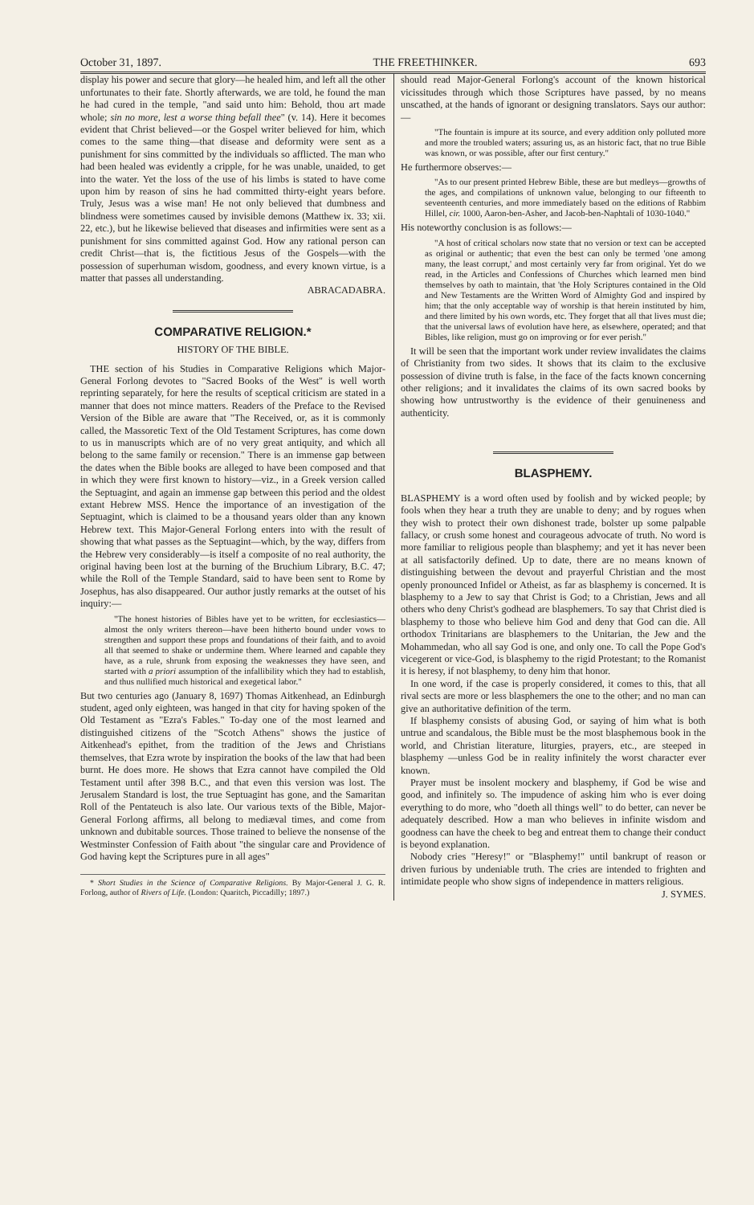October 31, 1897. THE FREETHINKER. 693
display his power and secure that glory—he healed him, and left all the other unfortunates to their fate. Shortly afterwards, we are told, he found the man he had cured in the temple, "and said unto him: Behold, thou art made whole; sin no more, lest a worse thing befall thee" (v. 14). Here it becomes evident that Christ believed—or the Gospel writer believed for him, which comes to the same thing—that disease and deformity were sent as a punishment for sins committed by the individuals so afflicted. The man who had been healed was evidently a cripple, for he was unable, unaided, to get into the water. Yet the loss of the use of his limbs is stated to have come upon him by reason of sins he had committed thirty-eight years before. Truly, Jesus was a wise man! He not only believed that dumbness and blindness were sometimes caused by invisible demons (Matthew ix. 33; xii. 22, etc.), but he likewise believed that diseases and infirmities were sent as a punishment for sins committed against God. How any rational person can credit Christ—that is, the fictitious Jesus of the Gospels—with the possession of superhuman wisdom, goodness, and every known virtue, is a matter that passes all understanding.
ABRACADABRA.
COMPARATIVE RELIGION.*
HISTORY OF THE BIBLE.
THE section of his Studies in Comparative Religions which Major-General Forlong devotes to "Sacred Books of the West" is well worth reprinting separately, for here the results of sceptical criticism are stated in a manner that does not mince matters. Readers of the Preface to the Revised Version of the Bible are aware that "The Received, or, as it is commonly called, the Massoretic Text of the Old Testament Scriptures, has come down to us in manuscripts which are of no very great antiquity, and which all belong to the same family or recension." There is an immense gap between the dates when the Bible books are alleged to have been composed and that in which they were first known to history—viz., in a Greek version called the Septuagint, and again an immense gap between this period and the oldest extant Hebrew MSS. Hence the importance of an investigation of the Septuagint, which is claimed to be a thousand years older than any known Hebrew text. This Major-General Forlong enters into with the result of showing that what passes as the Septuagint—which, by the way, differs from the Hebrew very considerably—is itself a composite of no real authority, the original having been lost at the burning of the Bruchium Library, B.C. 47; while the Roll of the Temple Standard, said to have been sent to Rome by Josephus, has also disappeared. Our author justly remarks at the outset of his inquiry:—
"The honest histories of Bibles have yet to be written, for ecclesiastics—almost the only writers thereon—have been hitherto bound under vows to strengthen and support these props and foundations of their faith, and to avoid all that seemed to shake or undermine them. Where learned and capable they have, as a rule, shrunk from exposing the weaknesses they have seen, and started with a priori assumption of the infallibility which they had to establish, and thus nullified much historical and exegetical labor."
But two centuries ago (January 8, 1697) Thomas Aitkenhead, an Edinburgh student, aged only eighteen, was hanged in that city for having spoken of the Old Testament as "Ezra's Fables." To-day one of the most learned and distinguished citizens of the "Scotch Athens" shows the justice of Aitkenhead's epithet, from the tradition of the Jews and Christians themselves, that Ezra wrote by inspiration the books of the law that had been burnt. He does more. He shows that Ezra cannot have compiled the Old Testament until after 398 B.C., and that even this version was lost. The Jerusalem Standard is lost, the true Septuagint has gone, and the Samaritan Roll of the Pentateuch is also late. Our various texts of the Bible, Major-General Forlong affirms, all belong to mediæval times, and come from unknown and dubitable sources. Those trained to believe the nonsense of the Westminster Confession of Faith about "the singular care and Providence of God having kept the Scriptures pure in all ages"
* Short Studies in the Science of Comparative Religions. By Major-General J. G. R. Forlong, author of Rivers of Life. (London: Quaritch, Piccadilly; 1897.)
should read Major-General Forlong's account of the known historical vicissitudes through which those Scriptures have passed, by no means unscathed, at the hands of ignorant or designing translators. Says our author:—
"The fountain is impure at its source, and every addition only polluted more and more the troubled waters; assuring us, as an historic fact, that no true Bible was known, or was possible, after our first century."
He furthermore observes:—
"As to our present printed Hebrew Bible, these are but medleys—growths of the ages, and compilations of unknown value, belonging to our fifteenth to seventeenth centuries, and more immediately based on the editions of Rabbim Hillel, cir. 1000, Aaron-ben-Asher, and Jacob-ben-Naphtali of 1030-1040."
His noteworthy conclusion is as follows:—
"A host of critical scholars now state that no version or text can be accepted as original or authentic; that even the best can only be termed 'one among many, the least corrupt,' and most certainly very far from original. Yet do we read, in the Articles and Confessions of Churches which learned men bind themselves by oath to maintain, that 'the Holy Scriptures contained in the Old and New Testaments are the Written Word of Almighty God and inspired by him; that the only acceptable way of worship is that herein instituted by him, and there limited by his own words, etc. They forget that all that lives must die; that the universal laws of evolution have here, as elsewhere, operated; and that Bibles, like religion, must go on improving or for ever perish."
It will be seen that the important work under review invalidates the claims of Christianity from two sides. It shows that its claim to the exclusive possession of divine truth is false, in the face of the facts known concerning other religions; and it invalidates the claims of its own sacred books by showing how untrustworthy is the evidence of their genuineness and authenticity.
BLASPHEMY.
BLASPHEMY is a word often used by foolish and by wicked people; by fools when they hear a truth they are unable to deny; and by rogues when they wish to protect their own dishonest trade, bolster up some palpable fallacy, or crush some honest and courageous advocate of truth. No word is more familiar to religious people than blasphemy; and yet it has never been at all satisfactorily defined. Up to date, there are no means known of distinguishing between the devout and prayerful Christian and the most openly pronounced Infidel or Atheist, as far as blasphemy is concerned. It is blasphemy to a Jew to say that Christ is God; to a Christian, Jews and all others who deny Christ's godhead are blasphemers. To say that Christ died is blasphemy to those who believe him God and deny that God can die. All orthodox Trinitarians are blasphemers to the Unitarian, the Jew and the Mohammedan, who all say God is one, and only one. To call the Pope God's vicegerent or vice-God, is blasphemy to the rigid Protestant; to the Romanist it is heresy, if not blasphemy, to deny him that honor.
In one word, if the case is properly considered, it comes to this, that all rival sects are more or less blasphemers the one to the other; and no man can give an authoritative definition of the term.
If blasphemy consists of abusing God, or saying of him what is both untrue and scandalous, the Bible must be the most blasphemous book in the world, and Christian literature, liturgies, prayers, etc., are steeped in blasphemy —unless God be in reality infinitely the worst character ever known.
Prayer must be insolent mockery and blasphemy, if God be wise and good, and infinitely so. The impudence of asking him who is ever doing everything to do more, who "doeth all things well" to do better, can never be adequately described. How a man who believes in infinite wisdom and goodness can have the cheek to beg and entreat them to change their conduct is beyond explanation.
Nobody cries "Heresy!" or "Blasphemy!" until bankrupt of reason or driven furious by undeniable truth. The cries are intended to frighten and intimidate people who show signs of independence in matters religious.
J. SYMES.